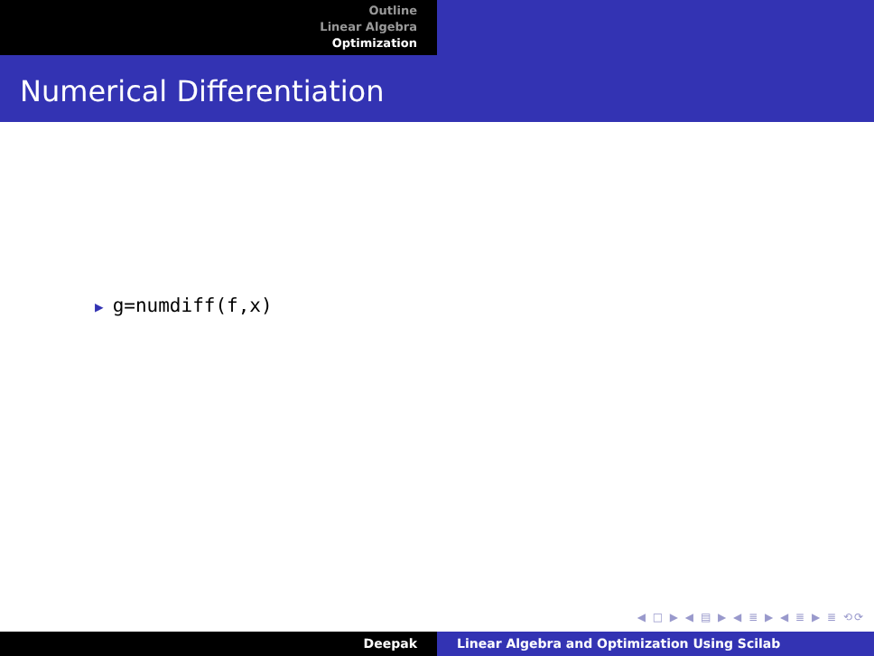Outline
Linear Algebra
Optimization
Numerical Differentiation
▶ g=numdiff(f,x)
◀ □ ▶ ◀ ▤ ▶ ◀ ≣ ▶ ◀ ≣ ▶ ≣ ⟲⟳
Deepak Linear Algebra and Optimization Using Scilab